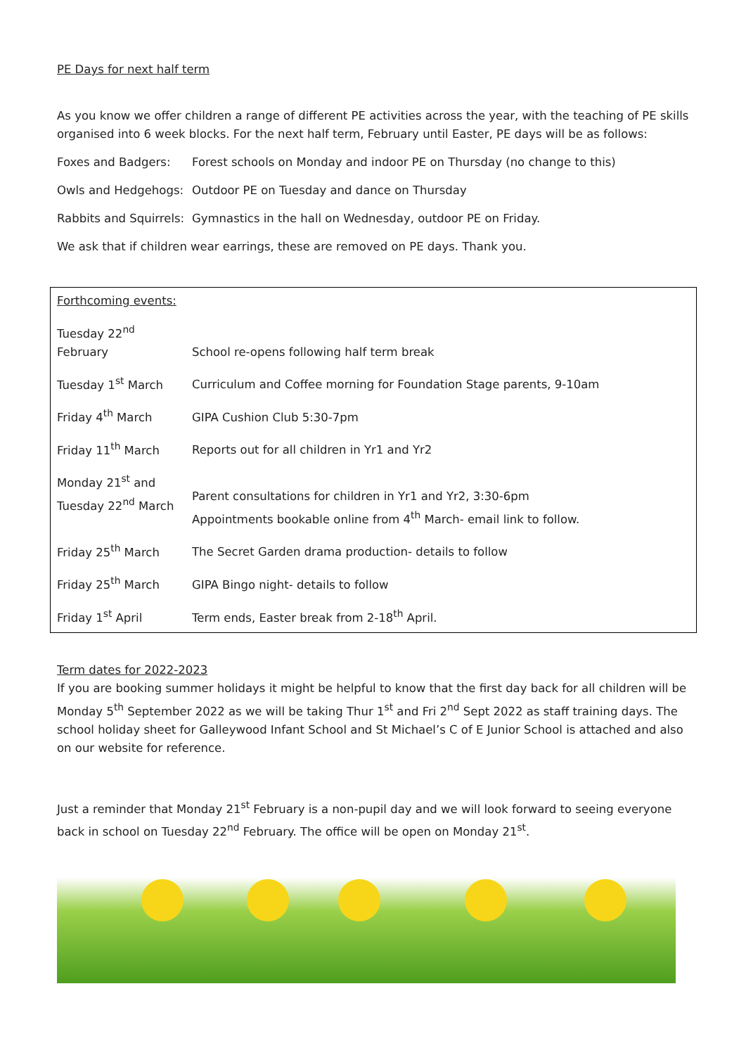PE Days for next half term
As you know we offer children a range of different PE activities across the year, with the teaching of PE skills organised into 6 week blocks. For the next half term, February until Easter, PE days will be as follows:
Foxes and Badgers: Forest schools on Monday and indoor PE on Thursday (no change to this)
Owls and Hedgehogs: Outdoor PE on Tuesday and dance on Thursday
Rabbits and Squirrels: Gymnastics in the hall on Wednesday, outdoor PE on Friday.
We ask that if children wear earrings, these are removed on PE days. Thank you.
| Forthcoming events: | |
| Tuesday 22<sup>nd</sup> February | School re-opens following half term break |
| Tuesday 1<sup>st</sup> March | Curriculum and Coffee morning for Foundation Stage parents, 9-10am |
| Friday 4<sup>th</sup> March | GIPA Cushion Club 5:30-7pm |
| Friday 11<sup>th</sup> March | Reports out for all children in Yr1 and Yr2 |
| Monday 21<sup>st</sup> and Tuesday 22<sup>nd</sup> March | Parent consultations for children in Yr1 and Yr2, 3:30-6pm Appointments bookable online from 4<sup>th</sup> March- email link to follow. |
| Friday 25<sup>th</sup> March | The Secret Garden drama production- details to follow |
| Friday 25<sup>th</sup> March | GIPA Bingo night- details to follow |
| Friday 1<sup>st</sup> April | Term ends, Easter break from 2-18<sup>th</sup> April. |
Term dates for 2022-2023
If you are booking summer holidays it might be helpful to know that the first day back for all children will be Monday 5<sup>th</sup> September 2022 as we will be taking Thur 1<sup>st</sup> and Fri 2<sup>nd</sup> Sept 2022 as staff training days. The school holiday sheet for Galleywood Infant School and St Michael’s C of E Junior School is attached and also on our website for reference.
Just a reminder that Monday 21<sup>st</sup> February is a non-pupil day and we will look forward to seeing everyone back in school on Tuesday 22<sup>nd</sup> February. The office will be open on Monday 21<sup>st</sup>.